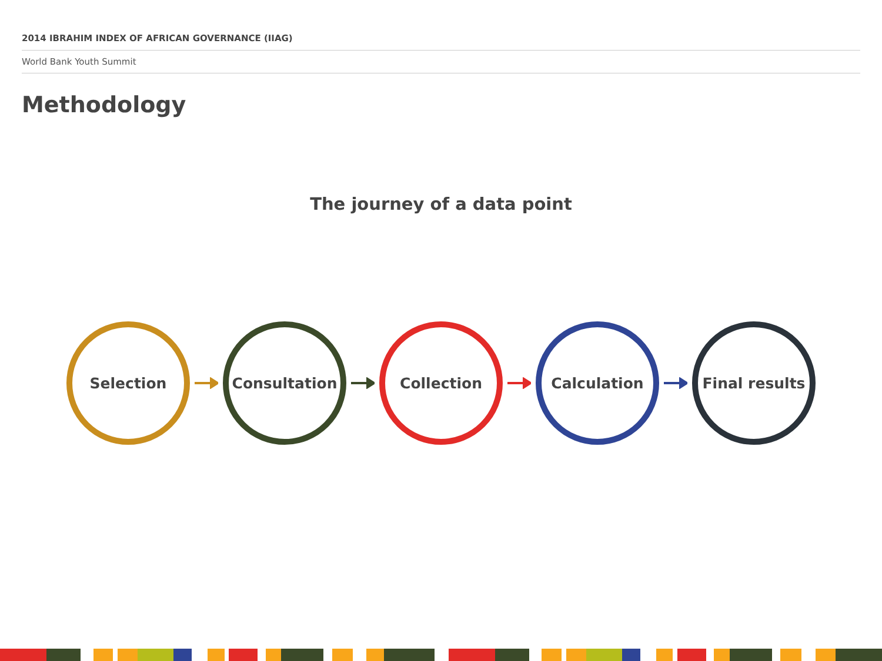2014 IBRAHIM INDEX OF AFRICAN GOVERNANCE (IIAG)
World Bank Youth Summit
Methodology
The journey of a data point
Selection Consultation Collection Calculation Final results